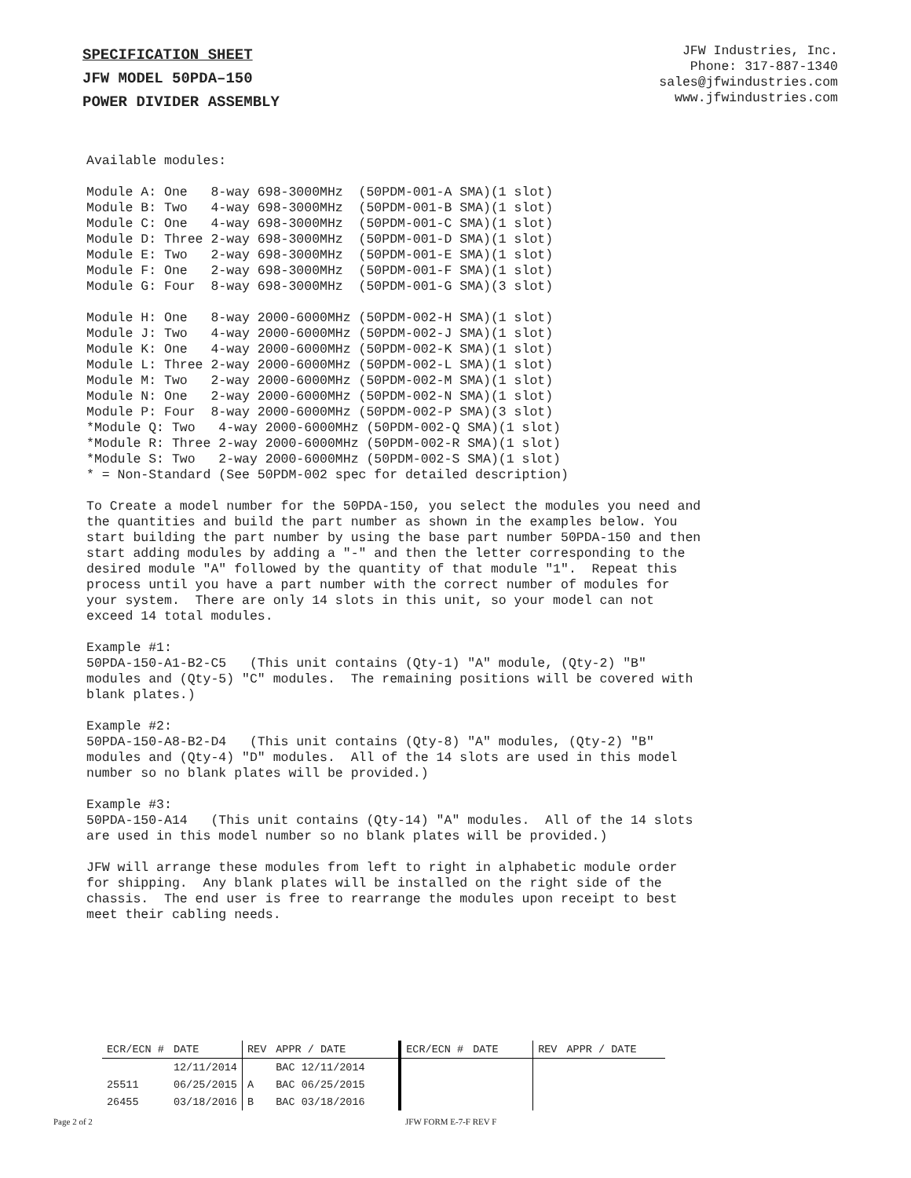SPECIFICATION SHEET
JFW MODEL 50PDA–150
POWER DIVIDER ASSEMBLY
JFW Industries, Inc.
Phone: 317-887-1340
sales@jfwindustries.com
www.jfwindustries.com
Available modules:

Module A: One   8-way 698-3000MHz  (50PDM-001-A SMA)(1 slot)
Module B: Two   4-way 698-3000MHz  (50PDM-001-B SMA)(1 slot)
Module C: One   4-way 698-3000MHz  (50PDM-001-C SMA)(1 slot)
Module D: Three 2-way 698-3000MHz  (50PDM-001-D SMA)(1 slot)
Module E: Two   2-way 698-3000MHz  (50PDM-001-E SMA)(1 slot)
Module F: One   2-way 698-3000MHz  (50PDM-001-F SMA)(1 slot)
Module G: Four  8-way 698-3000MHz  (50PDM-001-G SMA)(3 slot)

Module H: One   8-way 2000-6000MHz (50PDM-002-H SMA)(1 slot)
Module J: Two   4-way 2000-6000MHz (50PDM-002-J SMA)(1 slot)
Module K: One   4-way 2000-6000MHz (50PDM-002-K SMA)(1 slot)
Module L: Three 2-way 2000-6000MHz (50PDM-002-L SMA)(1 slot)
Module M: Two   2-way 2000-6000MHz (50PDM-002-M SMA)(1 slot)
Module N: One   2-way 2000-6000MHz (50PDM-002-N SMA)(1 slot)
Module P: Four  8-way 2000-6000MHz (50PDM-002-P SMA)(3 slot)
*Module Q: Two   4-way 2000-6000MHz (50PDM-002-Q SMA)(1 slot)
*Module R: Three 2-way 2000-6000MHz (50PDM-002-R SMA)(1 slot)
*Module S: Two   2-way 2000-6000MHz (50PDM-002-S SMA)(1 slot)
* = Non-Standard (See 50PDM-002 spec for detailed description)

To Create a model number for the 50PDA-150, you select the modules you need and
the quantities and build the part number as shown in the examples below. You
start building the part number by using the base part number 50PDA-150 and then
start adding modules by adding a "-" and then the letter corresponding to the
desired module "A" followed by the quantity of that module "1".  Repeat this
process until you have a part number with the correct number of modules for
your system.  There are only 14 slots in this unit, so your model can not
exceed 14 total modules.

Example #1:
50PDA-150-A1-B2-C5   (This unit contains (Qty-1) "A" module, (Qty-2) "B"
modules and (Qty-5) "C" modules.  The remaining positions will be covered with
blank plates.)

Example #2:
50PDA-150-A8-B2-D4   (This unit contains (Qty-8) "A" modules, (Qty-2) "B"
modules and (Qty-4) "D" modules.  All of the 14 slots are used in this model
number so no blank plates will be provided.)

Example #3:
50PDA-150-A14   (This unit contains (Qty-14) "A" modules.  All of the 14 slots
are used in this model number so no blank plates will be provided.)

JFW will arrange these modules from left to right in alphabetic module order
for shipping.  Any blank plates will be installed on the right side of the
chassis.  The end user is free to rearrange the modules upon receipt to best
meet their cabling needs.
| ECR/ECN # | DATE | REV | APPR / DATE | ECR/ECN # | DATE | REV | APPR / DATE |
| --- | --- | --- | --- | --- | --- | --- | --- |
| | 12/11/2014 | | BAC 12/11/2014 | | | | |
| 25511 | 06/25/2015 | A | BAC 06/25/2015 | | | | |
| 26455 | 03/18/2016 | B | BAC 03/18/2016 | | | | |
Page 2 of 2 JFW FORM E-7-F REV F